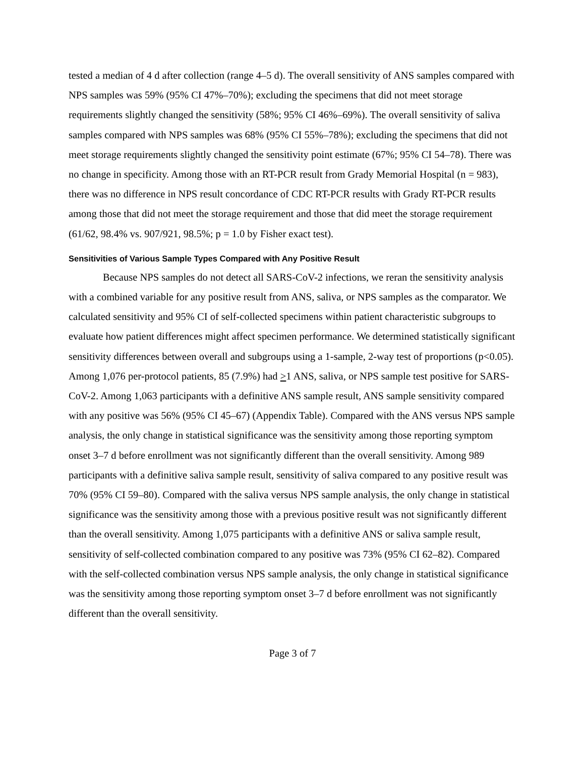tested a median of 4 d after collection (range 4–5 d). The overall sensitivity of ANS samples compared with NPS samples was 59% (95% CI 47%–70%); excluding the specimens that did not meet storage requirements slightly changed the sensitivity (58%; 95% CI 46%–69%). The overall sensitivity of saliva samples compared with NPS samples was 68% (95% CI 55%–78%); excluding the specimens that did not meet storage requirements slightly changed the sensitivity point estimate (67%; 95% CI 54–78). There was no change in specificity. Among those with an RT-PCR result from Grady Memorial Hospital (n = 983), there was no difference in NPS result concordance of CDC RT-PCR results with Grady RT-PCR results among those that did not meet the storage requirement and those that did meet the storage requirement (61/62, 98.4% vs. 907/921, 98.5%; p = 1.0 by Fisher exact test).
Sensitivities of Various Sample Types Compared with Any Positive Result
Because NPS samples do not detect all SARS-CoV-2 infections, we reran the sensitivity analysis with a combined variable for any positive result from ANS, saliva, or NPS samples as the comparator. We calculated sensitivity and 95% CI of self-collected specimens within patient characteristic subgroups to evaluate how patient differences might affect specimen performance. We determined statistically significant sensitivity differences between overall and subgroups using a 1-sample, 2-way test of proportions (p<0.05). Among 1,076 per-protocol patients, 85 (7.9%) had >1 ANS, saliva, or NPS sample test positive for SARS-CoV-2. Among 1,063 participants with a definitive ANS sample result, ANS sample sensitivity compared with any positive was 56% (95% CI 45–67) (Appendix Table). Compared with the ANS versus NPS sample analysis, the only change in statistical significance was the sensitivity among those reporting symptom onset 3–7 d before enrollment was not significantly different than the overall sensitivity. Among 989 participants with a definitive saliva sample result, sensitivity of saliva compared to any positive result was 70% (95% CI 59–80). Compared with the saliva versus NPS sample analysis, the only change in statistical significance was the sensitivity among those with a previous positive result was not significantly different than the overall sensitivity. Among 1,075 participants with a definitive ANS or saliva sample result, sensitivity of self-collected combination compared to any positive was 73% (95% CI 62–82). Compared with the self-collected combination versus NPS sample analysis, the only change in statistical significance was the sensitivity among those reporting symptom onset 3–7 d before enrollment was not significantly different than the overall sensitivity.
Page 3 of 7